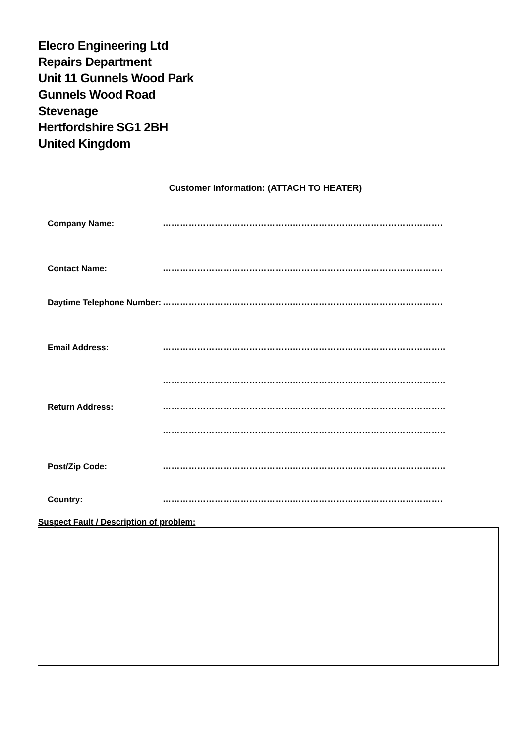Elecro Engineering Ltd
Repairs Department
Unit 11 Gunnels Wood Park
Gunnels Wood Road
Stevenage
Hertfordshire SG1 2BH
United Kingdom
Customer Information: (ATTACH TO HEATER)
Company Name:
…………………………………………………………………………………….
Contact Name:
…………………………………………………………………………………….
Daytime Telephone Number:
…………………………………………………………………………………….
Email Address:
……………………………………………………………………………………..
……………………………………………………………………………………..
Return Address:
……………………………………………………………………………………..
……………………………………………………………………………………..
Post/Zip Code:
……………………………………………………………………………………..
Country:
…………………………………………………………………………………….
Suspect Fault / Description of problem: